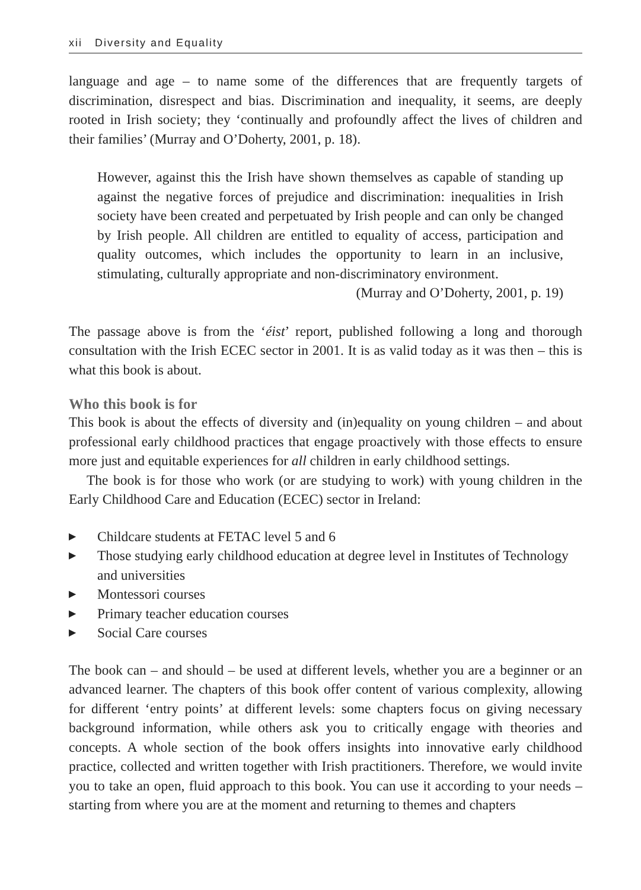xii Diversity and Equality
language and age – to name some of the differences that are frequently targets of discrimination, disrespect and bias. Discrimination and inequality, it seems, are deeply rooted in Irish society; they ‘continually and profoundly affect the lives of children and their families’ (Murray and O’Doherty, 2001, p. 18).
However, against this the Irish have shown themselves as capable of standing up against the negative forces of prejudice and discrimination: inequalities in Irish society have been created and perpetuated by Irish people and can only be changed by Irish people. All children are entitled to equality of access, participation and quality outcomes, which includes the opportunity to learn in an inclusive, stimulating, culturally appropriate and non-discriminatory environment.
(Murray and O’Doherty, 2001, p. 19)
The passage above is from the ‘éist’ report, published following a long and thorough consultation with the Irish ECEC sector in 2001. It is as valid today as it was then – this is what this book is about.
Who this book is for
This book is about the effects of diversity and (in)equality on young children – and about professional early childhood practices that engage proactively with those effects to ensure more just and equitable experiences for all children in early childhood settings.
The book is for those who work (or are studying to work) with young children in the Early Childhood Care and Education (ECEC) sector in Ireland:
▶ Childcare students at FETAC level 5 and 6
▶ Those studying early childhood education at degree level in Institutes of Technology and universities
▶ Montessori courses
▶ Primary teacher education courses
▶ Social Care courses
The book can – and should – be used at different levels, whether you are a beginner or an advanced learner. The chapters of this book offer content of various complexity, allowing for different ‘entry points’ at different levels: some chapters focus on giving necessary background information, while others ask you to critically engage with theories and concepts. A whole section of the book offers insights into innovative early childhood practice, collected and written together with Irish practitioners. Therefore, we would invite you to take an open, fluid approach to this book. You can use it according to your needs – starting from where you are at the moment and returning to themes and chapters